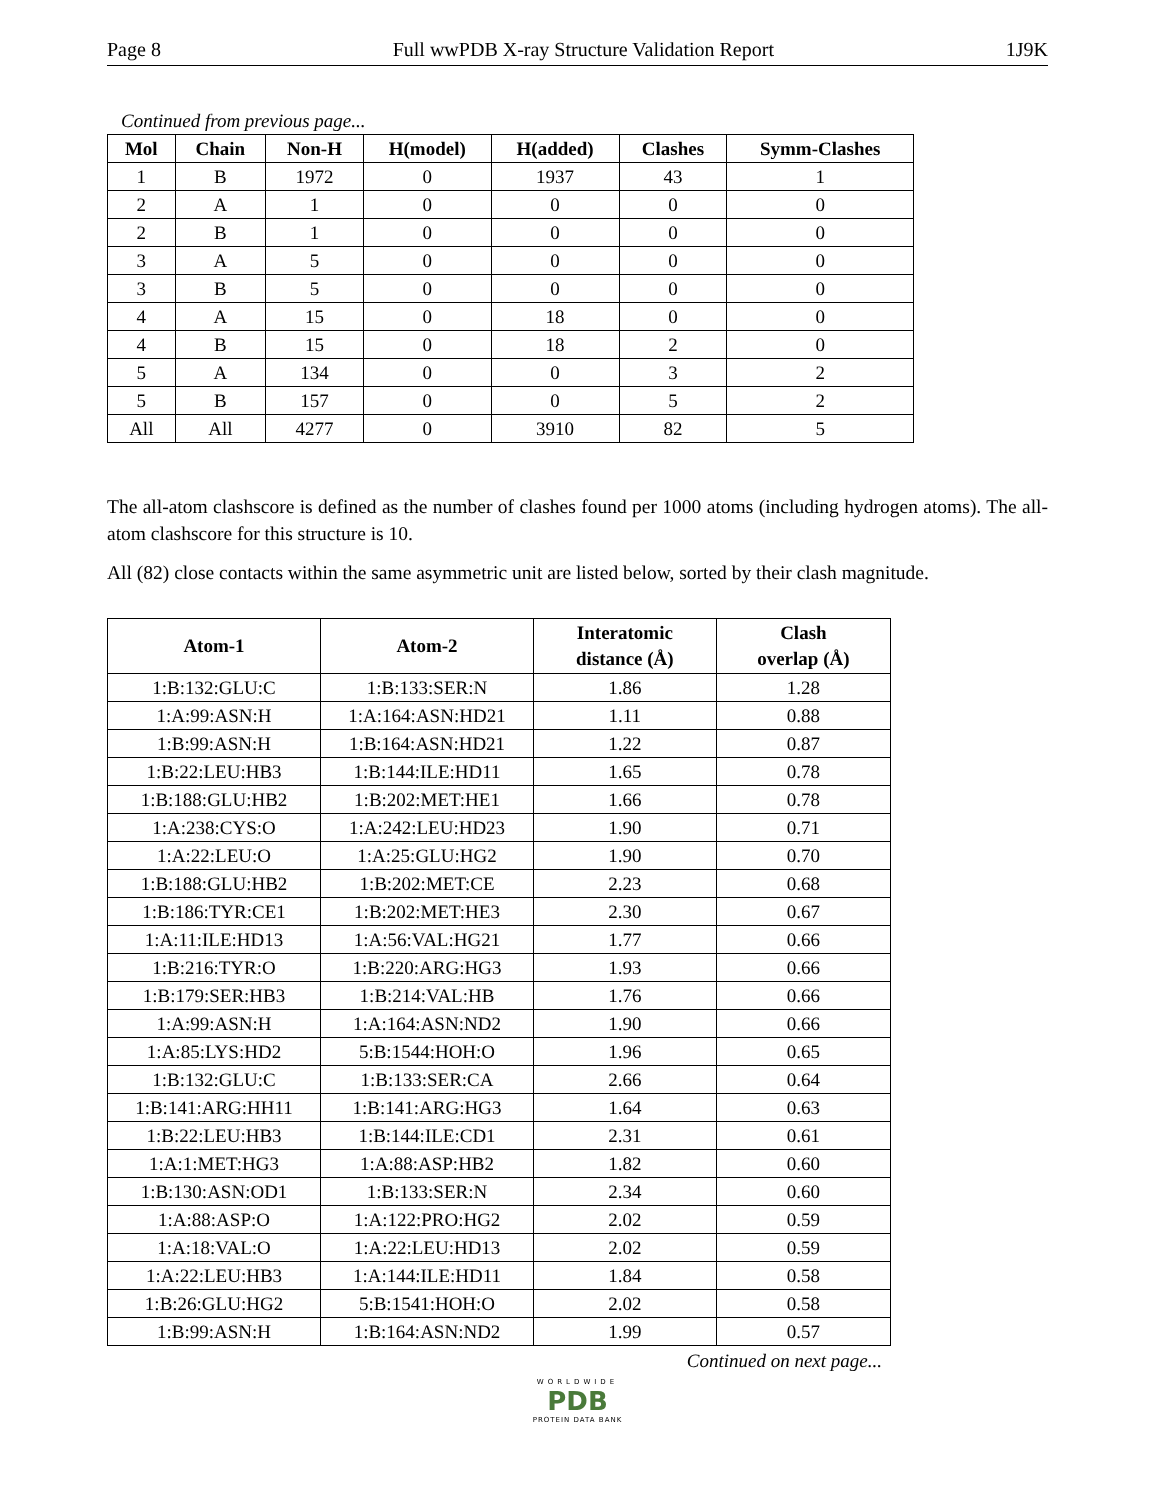Page 8 Full wwPDB X-ray Structure Validation Report 1J9K
Continued from previous page...
| Mol | Chain | Non-H | H(model) | H(added) | Clashes | Symm-Clashes |
| --- | --- | --- | --- | --- | --- | --- |
| 1 | B | 1972 | 0 | 1937 | 43 | 1 |
| 2 | A | 1 | 0 | 0 | 0 | 0 |
| 2 | B | 1 | 0 | 0 | 0 | 0 |
| 3 | A | 5 | 0 | 0 | 0 | 0 |
| 3 | B | 5 | 0 | 0 | 0 | 0 |
| 4 | A | 15 | 0 | 18 | 0 | 0 |
| 4 | B | 15 | 0 | 18 | 2 | 0 |
| 5 | A | 134 | 0 | 0 | 3 | 2 |
| 5 | B | 157 | 0 | 0 | 5 | 2 |
| All | All | 4277 | 0 | 3910 | 82 | 5 |
The all-atom clashscore is defined as the number of clashes found per 1000 atoms (including hydrogen atoms). The all-atom clashscore for this structure is 10.
All (82) close contacts within the same asymmetric unit are listed below, sorted by their clash magnitude.
| Atom-1 | Atom-2 | Interatomic distance (Å) | Clash overlap (Å) |
| --- | --- | --- | --- |
| 1:B:132:GLU:C | 1:B:133:SER:N | 1.86 | 1.28 |
| 1:A:99:ASN:H | 1:A:164:ASN:HD21 | 1.11 | 0.88 |
| 1:B:99:ASN:H | 1:B:164:ASN:HD21 | 1.22 | 0.87 |
| 1:B:22:LEU:HB3 | 1:B:144:ILE:HD11 | 1.65 | 0.78 |
| 1:B:188:GLU:HB2 | 1:B:202:MET:HE1 | 1.66 | 0.78 |
| 1:A:238:CYS:O | 1:A:242:LEU:HD23 | 1.90 | 0.71 |
| 1:A:22:LEU:O | 1:A:25:GLU:HG2 | 1.90 | 0.70 |
| 1:B:188:GLU:HB2 | 1:B:202:MET:CE | 2.23 | 0.68 |
| 1:B:186:TYR:CE1 | 1:B:202:MET:HE3 | 2.30 | 0.67 |
| 1:A:11:ILE:HD13 | 1:A:56:VAL:HG21 | 1.77 | 0.66 |
| 1:B:216:TYR:O | 1:B:220:ARG:HG3 | 1.93 | 0.66 |
| 1:B:179:SER:HB3 | 1:B:214:VAL:HB | 1.76 | 0.66 |
| 1:A:99:ASN:H | 1:A:164:ASN:ND2 | 1.90 | 0.66 |
| 1:A:85:LYS:HD2 | 5:B:1544:HOH:O | 1.96 | 0.65 |
| 1:B:132:GLU:C | 1:B:133:SER:CA | 2.66 | 0.64 |
| 1:B:141:ARG:HH11 | 1:B:141:ARG:HG3 | 1.64 | 0.63 |
| 1:B:22:LEU:HB3 | 1:B:144:ILE:CD1 | 2.31 | 0.61 |
| 1:A:1:MET:HG3 | 1:A:88:ASP:HB2 | 1.82 | 0.60 |
| 1:B:130:ASN:OD1 | 1:B:133:SER:N | 2.34 | 0.60 |
| 1:A:88:ASP:O | 1:A:122:PRO:HG2 | 2.02 | 0.59 |
| 1:A:18:VAL:O | 1:A:22:LEU:HD13 | 2.02 | 0.59 |
| 1:A:22:LEU:HB3 | 1:A:144:ILE:HD11 | 1.84 | 0.58 |
| 1:B:26:GLU:HG2 | 5:B:1541:HOH:O | 2.02 | 0.58 |
| 1:B:99:ASN:H | 1:B:164:ASN:ND2 | 1.99 | 0.57 |
Continued on next page...
WORLDWIDE
PDB
PROTEIN DATA BANK